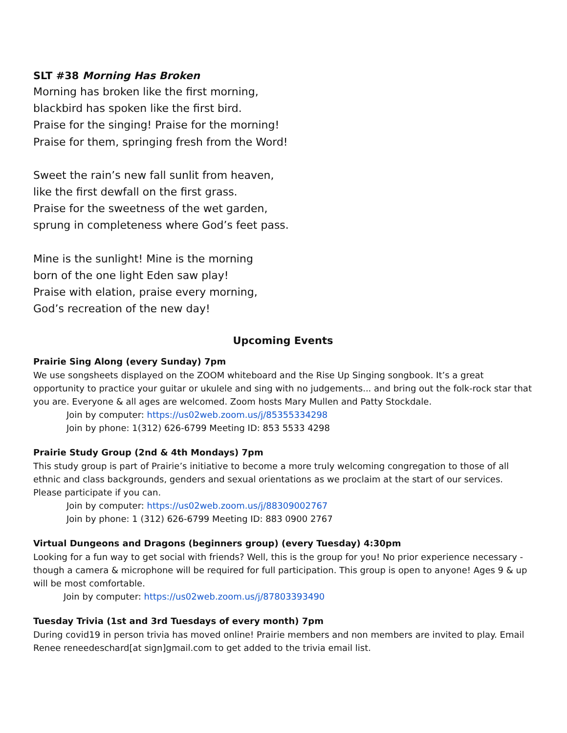SLT #38 Morning Has Broken
Morning has broken like the first morning,
blackbird has spoken like the first bird.
Praise for the singing! Praise for the morning!
Praise for them, springing fresh from the Word!
Sweet the rain’s new fall sunlit from heaven,
like the first dewfall on the first grass.
Praise for the sweetness of the wet garden,
sprung in completeness where God’s feet pass.
Mine is the sunlight! Mine is the morning
born of the one light Eden saw play!
Praise with elation, praise every morning,
God’s recreation of the new day!
Upcoming Events
Prairie Sing Along (every Sunday) 7pm
We use songsheets displayed on the ZOOM whiteboard and the Rise Up Singing songbook. It’s a great opportunity to practice your guitar or ukulele and sing with no judgements... and bring out the folk-rock star that you are. Everyone & all ages are welcomed. Zoom hosts Mary Mullen and Patty Stockdale.
Join by computer: https://us02web.zoom.us/j/85355334298
Join by phone: 1(312) 626-6799 Meeting ID: 853 5533 4298
Prairie Study Group (2nd & 4th Mondays) 7pm
This study group is part of Prairie’s initiative to become a more truly welcoming congregation to those of all ethnic and class backgrounds, genders and sexual orientations as we proclaim at the start of our services. Please participate if you can.
Join by computer: https://us02web.zoom.us/j/88309002767
Join by phone: 1 (312) 626-6799 Meeting ID: 883 0900 2767
Virtual Dungeons and Dragons (beginners group) (every Tuesday) 4:30pm
Looking for a fun way to get social with friends? Well, this is the group for you! No prior experience necessary - though a camera & microphone will be required for full participation. This group is open to anyone! Ages 9 & up will be most comfortable.
Join by computer: https://us02web.zoom.us/j/87803393490
Tuesday Trivia (1st and 3rd Tuesdays of every month) 7pm
During covid19 in person trivia has moved online! Prairie members and non members are invited to play. Email Renee reneedeschard[at sign]gmail.com to get added to the trivia email list.